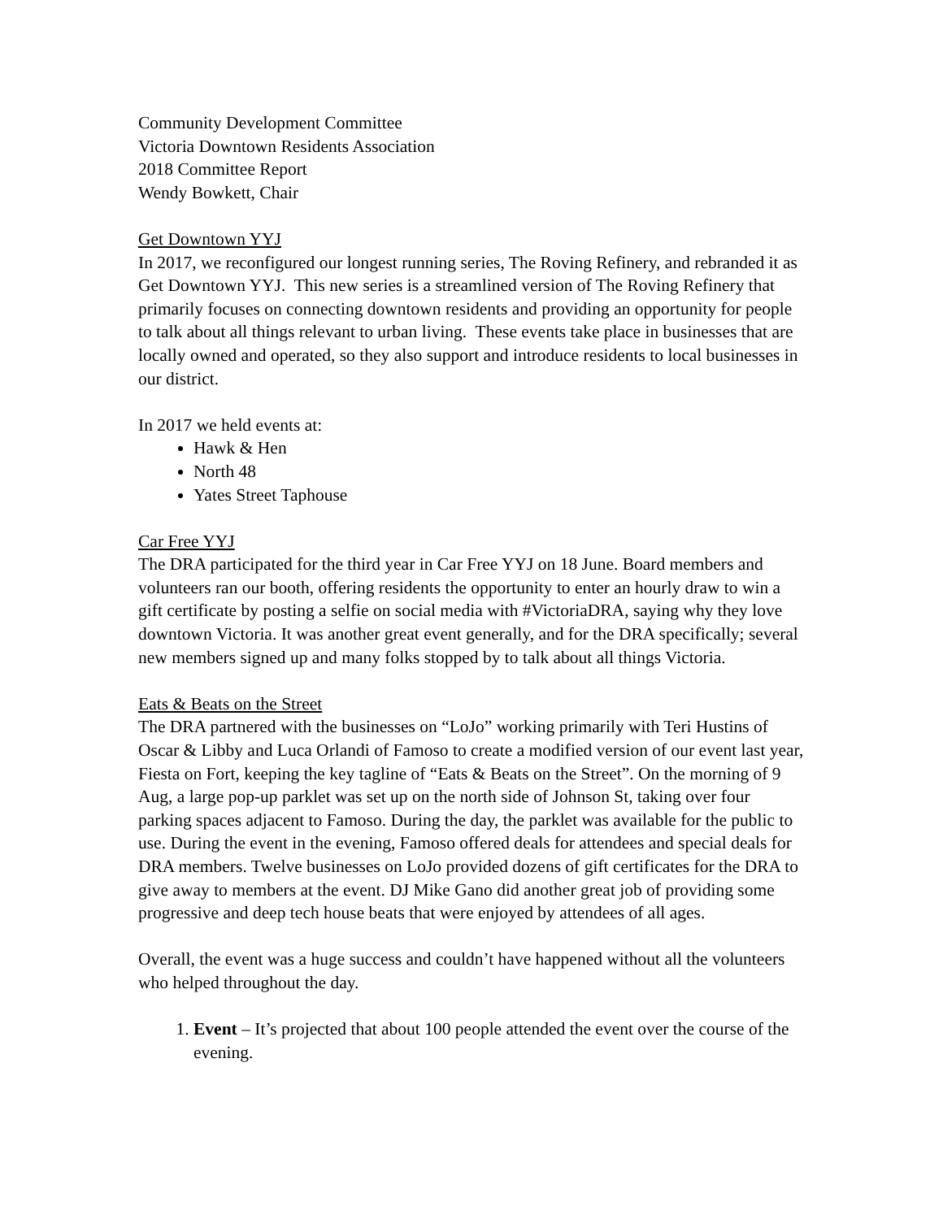Community Development Committee
Victoria Downtown Residents Association
2018 Committee Report
Wendy Bowkett, Chair
Get Downtown YYJ
In 2017, we reconfigured our longest running series, The Roving Refinery, and rebranded it as Get Downtown YYJ. This new series is a streamlined version of The Roving Refinery that primarily focuses on connecting downtown residents and providing an opportunity for people to talk about all things relevant to urban living. These events take place in businesses that are locally owned and operated, so they also support and introduce residents to local businesses in our district.
In 2017 we held events at:
Hawk & Hen
North 48
Yates Street Taphouse
Car Free YYJ
The DRA participated for the third year in Car Free YYJ on 18 June. Board members and volunteers ran our booth, offering residents the opportunity to enter an hourly draw to win a gift certificate by posting a selfie on social media with #VictoriaDRA, saying why they love downtown Victoria. It was another great event generally, and for the DRA specifically; several new members signed up and many folks stopped by to talk about all things Victoria.
Eats & Beats on the Street
The DRA partnered with the businesses on “LoJo” working primarily with Teri Hustins of Oscar & Libby and Luca Orlandi of Famoso to create a modified version of our event last year, Fiesta on Fort, keeping the key tagline of “Eats & Beats on the Street”. On the morning of 9 Aug, a large pop-up parklet was set up on the north side of Johnson St, taking over four parking spaces adjacent to Famoso. During the day, the parklet was available for the public to use. During the event in the evening, Famoso offered deals for attendees and special deals for DRA members. Twelve businesses on LoJo provided dozens of gift certificates for the DRA to give away to members at the event. DJ Mike Gano did another great job of providing some progressive and deep tech house beats that were enjoyed by attendees of all ages.
Overall, the event was a huge success and couldn’t have happened without all the volunteers who helped throughout the day.
1. Event – It’s projected that about 100 people attended the event over the course of the evening.